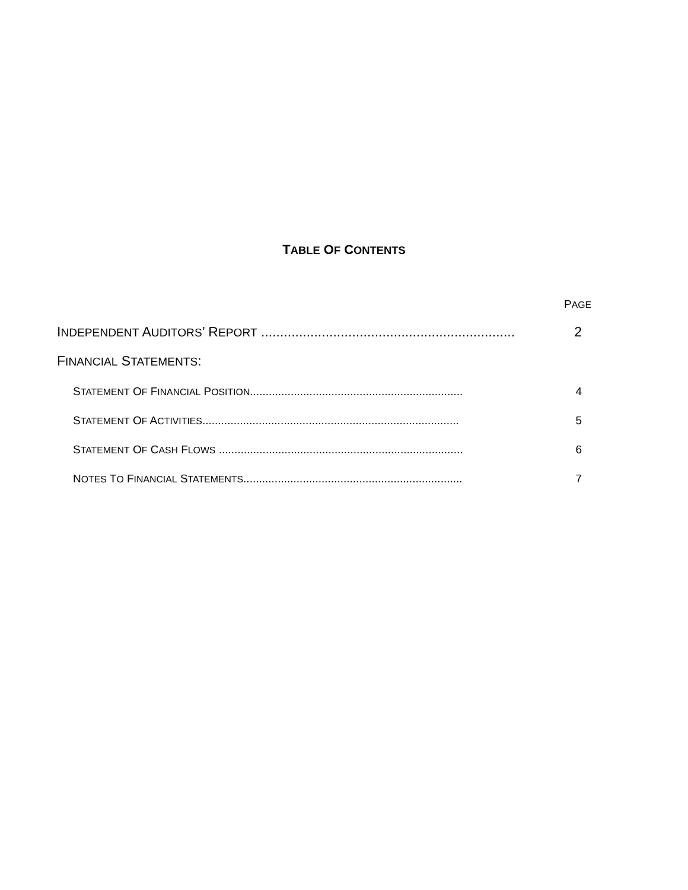TABLE OF CONTENTS
PAGE
INDEPENDENT AUDITORS’ REPORT ................................................................... 2
FINANCIAL STATEMENTS:
STATEMENT OF FINANCIAL POSITION.................................................................... 4
STATEMENT OF ACTIVITIES.................................................................................. 5
STATEMENT OF CASH FLOWS .............................................................................. 6
NOTES TO FINANCIAL STATEMENTS...................................................................... 7